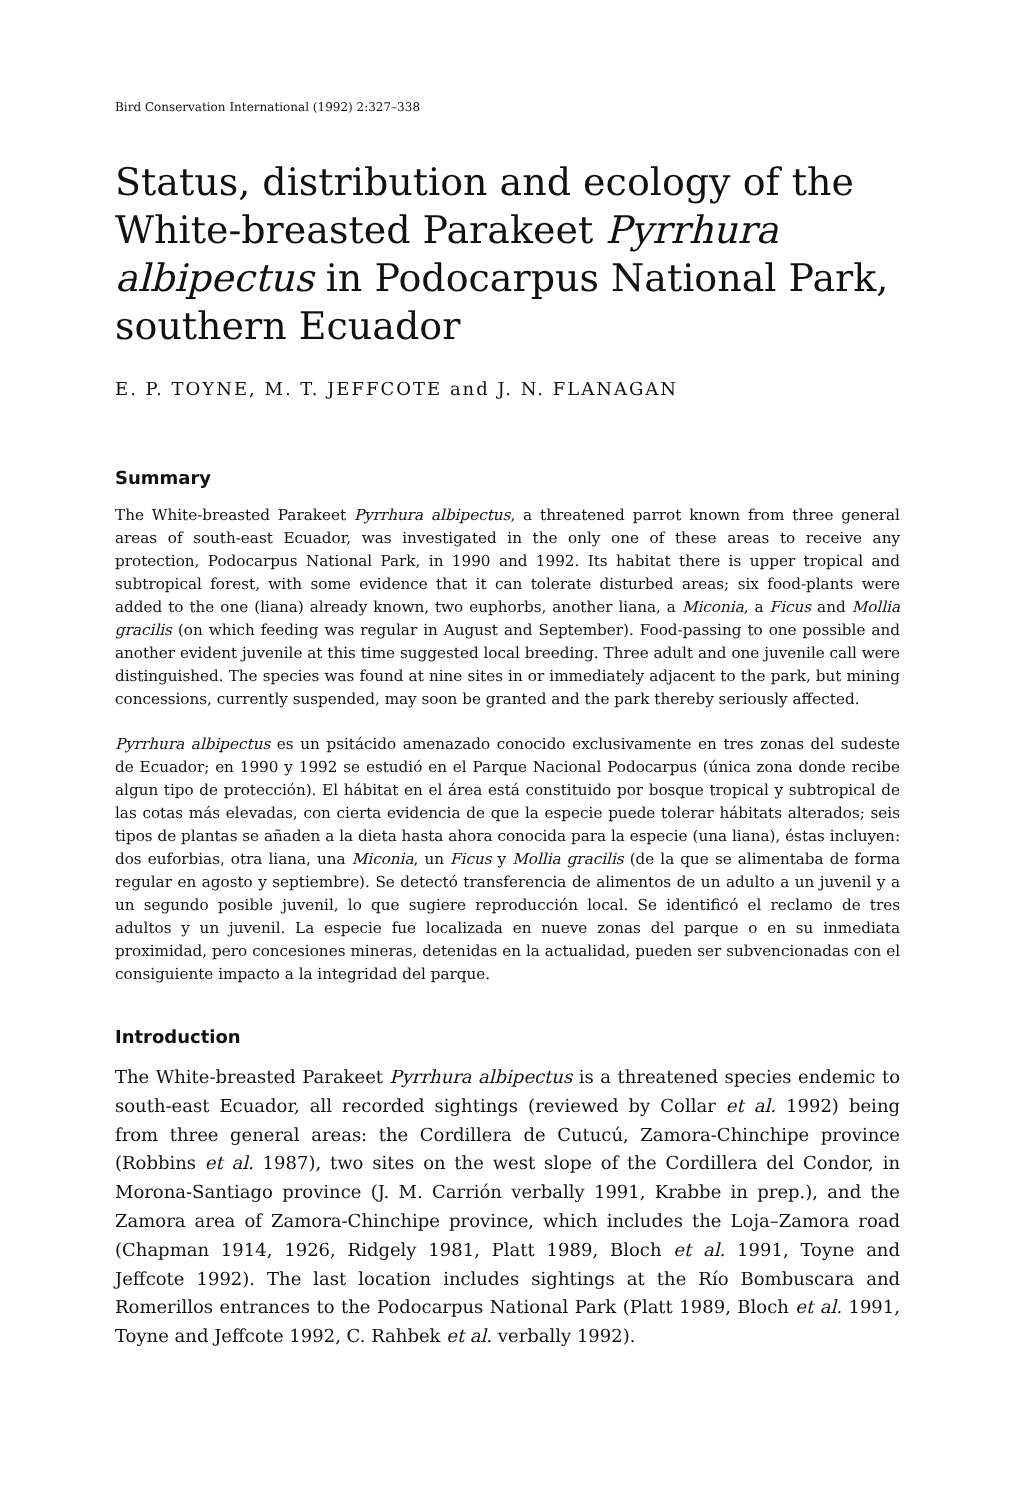Bird Conservation International (1992) 2:327–338
Status, distribution and ecology of the White-breasted Parakeet Pyrrhura albipectus in Podocarpus National Park, southern Ecuador
E. P. TOYNE, M. T. JEFFCOTE and J. N. FLANAGAN
Summary
The White-breasted Parakeet Pyrrhura albipectus, a threatened parrot known from three general areas of south-east Ecuador, was investigated in the only one of these areas to receive any protection, Podocarpus National Park, in 1990 and 1992. Its habitat there is upper tropical and subtropical forest, with some evidence that it can tolerate disturbed areas; six food-plants were added to the one (liana) already known, two euphorbs, another liana, a Miconia, a Ficus and Mollia gracilis (on which feeding was regular in August and September). Food-passing to one possible and another evident juvenile at this time suggested local breeding. Three adult and one juvenile call were distinguished. The species was found at nine sites in or immediately adjacent to the park, but mining concessions, currently suspended, may soon be granted and the park thereby seriously affected.
Pyrrhura albipectus es un psitácido amenazado conocido exclusivamente en tres zonas del sudeste de Ecuador; en 1990 y 1992 se estudió en el Parque Nacional Podocarpus (única zona donde recibe algun tipo de protección). El hábitat en el área está constituido por bosque tropical y subtropical de las cotas más elevadas, con cierta evidencia de que la especie puede tolerar hábitats alterados; seis tipos de plantas se añaden a la dieta hasta ahora conocida para la especie (una liana), éstas incluyen: dos euforbias, otra liana, una Miconia, un Ficus y Mollia gracilis (de la que se alimentaba de forma regular en agosto y septiembre). Se detectó transferencia de alimentos de un adulto a un juvenil y a un segundo posible juvenil, lo que sugiere reproducción local. Se identificó el reclamo de tres adultos y un juvenil. La especie fue localizada en nueve zonas del parque o en su inmediata proximidad, pero concesiones mineras, detenidas en la actualidad, pueden ser subvencionadas con el consiguiente impacto a la integridad del parque.
Introduction
The White-breasted Parakeet Pyrrhura albipectus is a threatened species endemic to south-east Ecuador, all recorded sightings (reviewed by Collar et al. 1992) being from three general areas: the Cordillera de Cutucú, Zamora-Chinchipe province (Robbins et al. 1987), two sites on the west slope of the Cordillera del Condor, in Morona-Santiago province (J. M. Carrión verbally 1991, Krabbe in prep.), and the Zamora area of Zamora-Chinchipe province, which includes the Loja–Zamora road (Chapman 1914, 1926, Ridgely 1981, Platt 1989, Bloch et al. 1991, Toyne and Jeffcote 1992). The last location includes sightings at the Río Bombuscara and Romerillos entrances to the Podocarpus National Park (Platt 1989, Bloch et al. 1991, Toyne and Jeffcote 1992, C. Rahbek et al. verbally 1992).